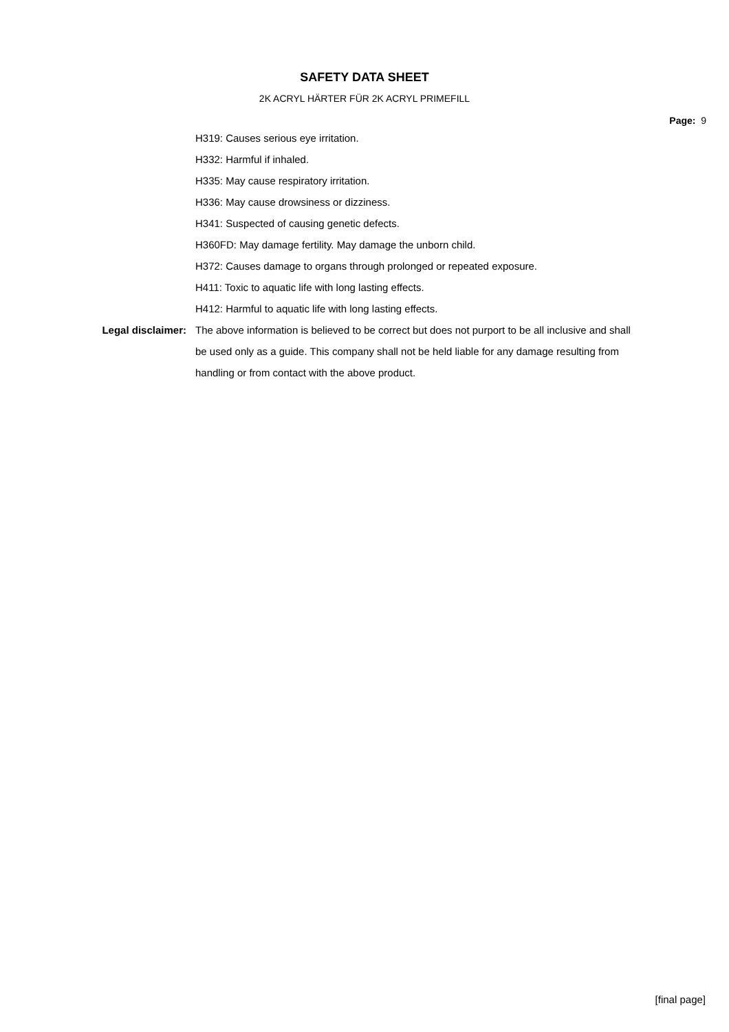SAFETY DATA SHEET
2K ACRYL HÄRTER FÜR 2K ACRYL PRIMEFILL
Page: 9
H319: Causes serious eye irritation.
H332: Harmful if inhaled.
H335: May cause respiratory irritation.
H336: May cause drowsiness or dizziness.
H341: Suspected of causing genetic defects.
H360FD: May damage fertility. May damage the unborn child.
H372: Causes damage to organs through prolonged or repeated exposure.
H411: Toxic to aquatic life with long lasting effects.
H412: Harmful to aquatic life with long lasting effects.
Legal disclaimer: The above information is believed to be correct but does not purport to be all inclusive and shall be used only as a guide. This company shall not be held liable for any damage resulting from handling or from contact with the above product.
[final page]